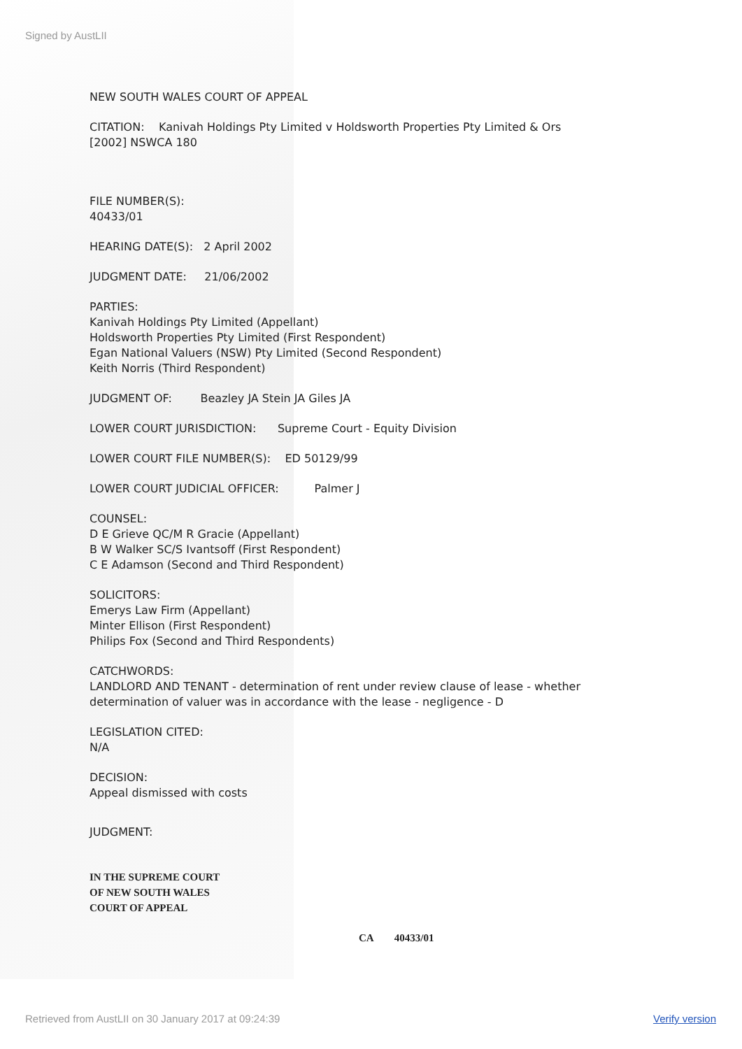Signed by AustLII
NEW SOUTH WALES COURT OF APPEAL
CITATION: Kanivah Holdings Pty Limited v Holdsworth Properties Pty Limited & Ors
[2002] NSWCA 180
FILE NUMBER(S):
40433/01
HEARING DATE(S): 2 April 2002
JUDGMENT DATE: 21/06/2002
PARTIES:
Kanivah Holdings Pty Limited (Appellant)
Holdsworth Properties Pty Limited (First Respondent)
Egan National Valuers (NSW) Pty Limited (Second Respondent)
Keith Norris (Third Respondent)
JUDGMENT OF: Beazley JA Stein JA Giles JA
LOWER COURT JURISDICTION: Supreme Court - Equity Division
LOWER COURT FILE NUMBER(S): ED 50129/99
LOWER COURT JUDICIAL OFFICER: Palmer J
COUNSEL:
D E Grieve QC/M R Gracie (Appellant)
B W Walker SC/S Ivantsoff (First Respondent)
C E Adamson (Second and Third Respondent)
SOLICITORS:
Emerys Law Firm (Appellant)
Minter Ellison (First Respondent)
Philips Fox (Second and Third Respondents)
CATCHWORDS:
LANDLORD AND TENANT - determination of rent under review clause of lease - whether determination of valuer was in accordance with the lease - negligence - D
LEGISLATION CITED:
N/A
DECISION:
Appeal dismissed with costs
JUDGMENT:
IN THE SUPREME COURT
OF NEW SOUTH WALES
COURT OF APPEAL
CA 40433/01
Retrieved from AustLII on 30 January 2017 at 09:24:39 Verify version